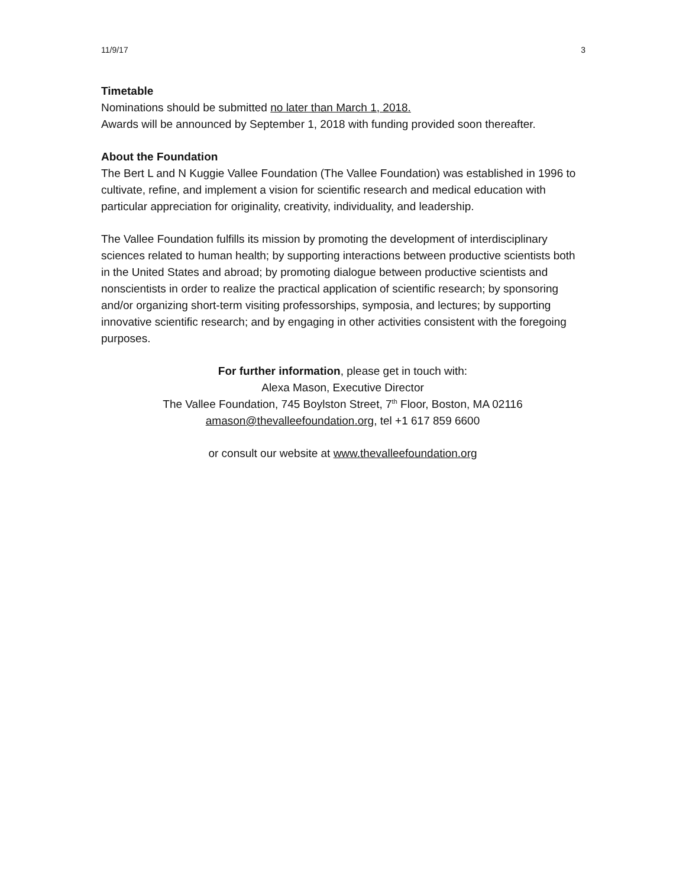11/9/17 3
Timetable
Nominations should be submitted no later than March 1, 2018.
Awards will be announced by September 1, 2018 with funding provided soon thereafter.
About the Foundation
The Bert L and N Kuggie Vallee Foundation (The Vallee Foundation) was established in 1996 to cultivate, refine, and implement a vision for scientific research and medical education with particular appreciation for originality, creativity, individuality, and leadership.
The Vallee Foundation fulfills its mission by promoting the development of interdisciplinary sciences related to human health; by supporting interactions between productive scientists both in the United States and abroad; by promoting dialogue between productive scientists and nonscientists in order to realize the practical application of scientific research; by sponsoring and/or organizing short-term visiting professorships, symposia, and lectures; by supporting innovative scientific research; and by engaging in other activities consistent with the foregoing purposes.
For further information, please get in touch with:
Alexa Mason, Executive Director
The Vallee Foundation, 745 Boylston Street, 7<sup>th</sup> Floor, Boston, MA 02116
amason@thevalleefoundation.org, tel +1 617 859 6600
or consult our website at www.thevalleefoundation.org